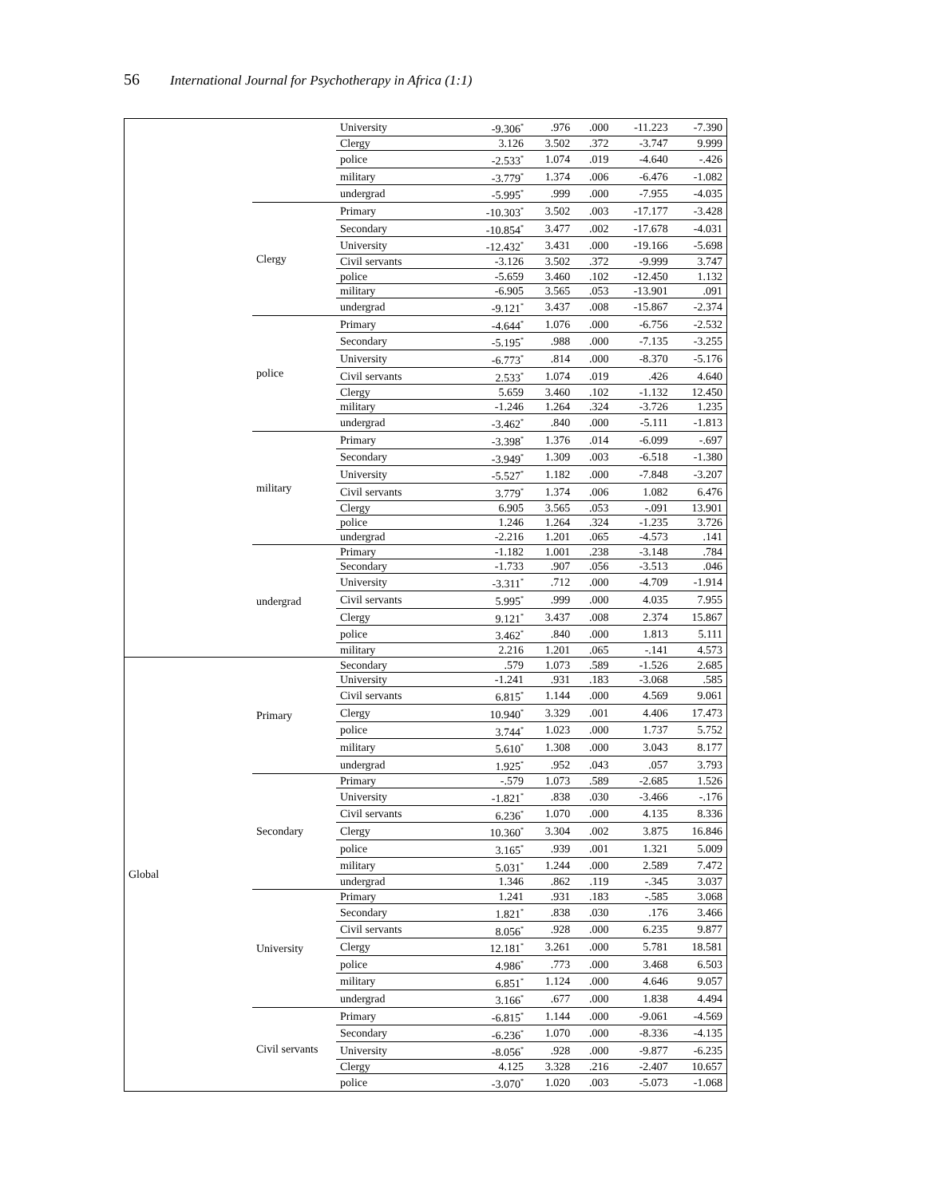56 International Journal for Psychotherapy in Africa (1:1)
| | | University | -9.306<sup>*</sup> | .976 | .000 | -11.223 | -7.390 |
| | | Clergy | 3.126 | 3.502 | .372 | -3.747 | 9.999 |
| | | police | -2.533<sup>*</sup> | 1.074 | .019 | -4.640 | -.426 |
| | | military | -3.779<sup>*</sup> | 1.374 | .006 | -6.476 | -1.082 |
| | | undergrad | -5.995<sup>*</sup> | .999 | .000 | -7.955 | -4.035 |
| | Clergy | Primary | -10.303<sup>*</sup> | 3.502 | .003 | -17.177 | -3.428 |
| | | Secondary | -10.854<sup>*</sup> | 3.477 | .002 | -17.678 | -4.031 |
| | | University | -12.432<sup>*</sup> | 3.431 | .000 | -19.166 | -5.698 |
| | | Civil servants | -3.126 | 3.502 | .372 | -9.999 | 3.747 |
| | | police | -5.659 | 3.460 | .102 | -12.450 | 1.132 |
| | | military | -6.905 | 3.565 | .053 | -13.901 | .091 |
| | | undergrad | -9.121<sup>*</sup> | 3.437 | .008 | -15.867 | -2.374 |
| | police | Primary | -4.644<sup>*</sup> | 1.076 | .000 | -6.756 | -2.532 |
| | | Secondary | -5.195<sup>*</sup> | .988 | .000 | -7.135 | -3.255 |
| | | University | -6.773<sup>*</sup> | .814 | .000 | -8.370 | -5.176 |
| | | Civil servants | 2.533<sup>*</sup> | 1.074 | .019 | .426 | 4.640 |
| | | Clergy | 5.659 | 3.460 | .102 | -1.132 | 12.450 |
| | | military | -1.246 | 1.264 | .324 | -3.726 | 1.235 |
| | | undergrad | -3.462<sup>*</sup> | .840 | .000 | -5.111 | -1.813 |
| | military | Primary | -3.398<sup>*</sup> | 1.376 | .014 | -6.099 | -.697 |
| | | Secondary | -3.949<sup>*</sup> | 1.309 | .003 | -6.518 | -1.380 |
| | | University | -5.527<sup>*</sup> | 1.182 | .000 | -7.848 | -3.207 |
| | | Civil servants | 3.779<sup>*</sup> | 1.374 | .006 | 1.082 | 6.476 |
| | | Clergy | 6.905 | 3.565 | .053 | -.091 | 13.901 |
| | | police | 1.246 | 1.264 | .324 | -1.235 | 3.726 |
| | | undergrad | -2.216 | 1.201 | .065 | -4.573 | .141 |
| | undergrad | Primary | -1.182 | 1.001 | .238 | -3.148 | .784 |
| | | Secondary | -1.733 | .907 | .056 | -3.513 | .046 |
| | | University | -3.311<sup>*</sup> | .712 | .000 | -4.709 | -1.914 |
| | | Civil servants | 5.995<sup>*</sup> | .999 | .000 | 4.035 | 7.955 |
| | | Clergy | 9.121<sup>*</sup> | 3.437 | .008 | 2.374 | 15.867 |
| | | police | 3.462<sup>*</sup> | .840 | .000 | 1.813 | 5.111 |
| | | military | 2.216 | 1.201 | .065 | -.141 | 4.573 |
| Global | Primary | Secondary | .579 | 1.073 | .589 | -1.526 | 2.685 |
| | | University | -1.241 | .931 | .183 | -3.068 | .585 |
| | | Civil servants | 6.815<sup>*</sup> | 1.144 | .000 | 4.569 | 9.061 |
| | | Clergy | 10.940<sup>*</sup> | 3.329 | .001 | 4.406 | 17.473 |
| | | police | 3.744<sup>*</sup> | 1.023 | .000 | 1.737 | 5.752 |
| | | military | 5.610<sup>*</sup> | 1.308 | .000 | 3.043 | 8.177 |
| | | undergrad | 1.925<sup>*</sup> | .952 | .043 | .057 | 3.793 |
| | Secondary | Primary | -.579 | 1.073 | .589 | -2.685 | 1.526 |
| | | University | -1.821<sup>*</sup> | .838 | .030 | -3.466 | -.176 |
| | | Civil servants | 6.236<sup>*</sup> | 1.070 | .000 | 4.135 | 8.336 |
| | | Clergy | 10.360<sup>*</sup> | 3.304 | .002 | 3.875 | 16.846 |
| | | police | 3.165<sup>*</sup> | .939 | .001 | 1.321 | 5.009 |
| | | military | 5.031<sup>*</sup> | 1.244 | .000 | 2.589 | 7.472 |
| | | undergrad | 1.346 | .862 | .119 | -.345 | 3.037 |
| | University | Primary | 1.241 | .931 | .183 | -.585 | 3.068 |
| | | Secondary | 1.821<sup>*</sup> | .838 | .030 | .176 | 3.466 |
| | | Civil servants | 8.056<sup>*</sup> | .928 | .000 | 6.235 | 9.877 |
| | | Clergy | 12.181<sup>*</sup> | 3.261 | .000 | 5.781 | 18.581 |
| | | police | 4.986<sup>*</sup> | .773 | .000 | 3.468 | 6.503 |
| | | military | 6.851<sup>*</sup> | 1.124 | .000 | 4.646 | 9.057 |
| | | undergrad | 3.166<sup>*</sup> | .677 | .000 | 1.838 | 4.494 |
| | Civil servants | Primary | -6.815<sup>*</sup> | 1.144 | .000 | -9.061 | -4.569 |
| | | Secondary | -6.236<sup>*</sup> | 1.070 | .000 | -8.336 | -4.135 |
| | | University | -8.056<sup>*</sup> | .928 | .000 | -9.877 | -6.235 |
| | | Clergy | 4.125 | 3.328 | .216 | -2.407 | 10.657 |
| | | police | -3.070<sup>*</sup> | 1.020 | .003 | -5.073 | -1.068 |